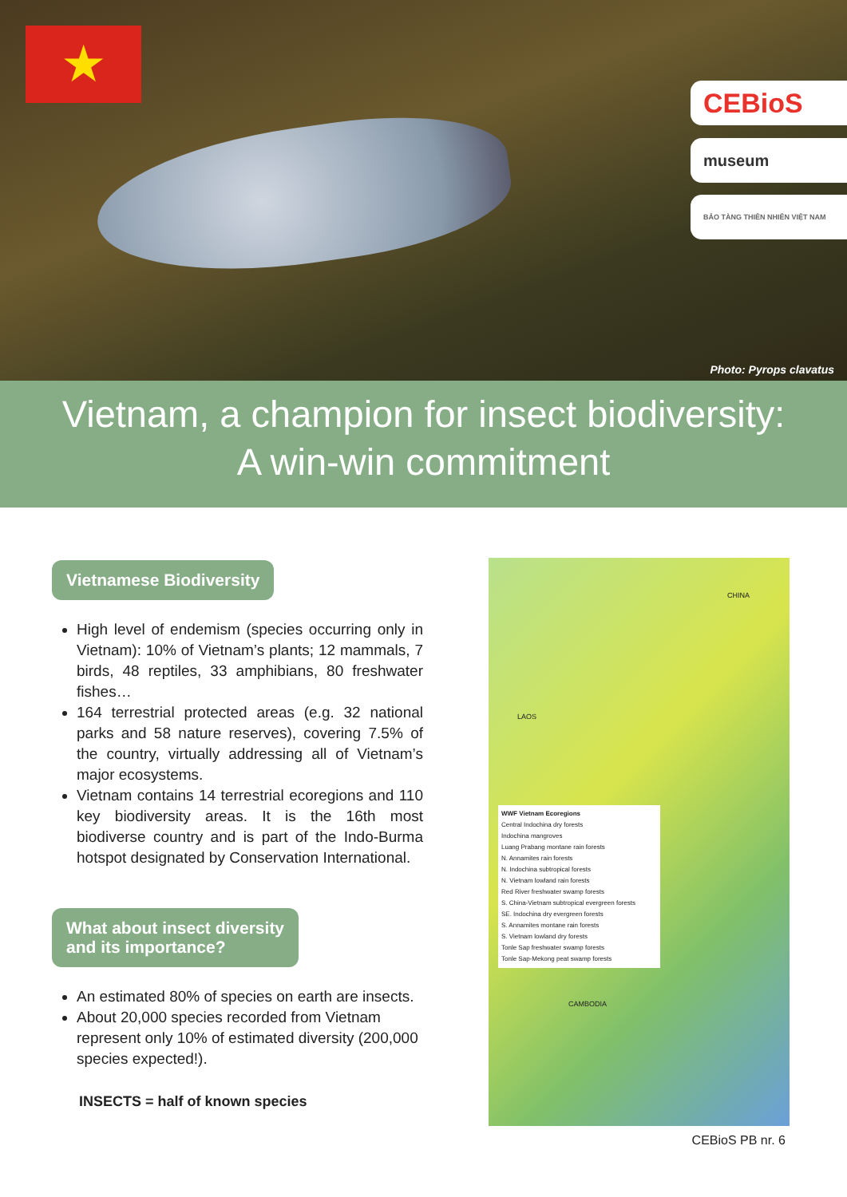★
CEBioS
museum
BẢO TÀNG THIÊN NHIÊN VIỆT NAM
Photo: Pyrops clavatus
Vietnam, a champion for insect biodiversity:
A win-win commitment
Vietnamese Biodiversity
High level of endemism (species occurring only in Vietnam): 10% of Vietnam’s plants; 12 mammals, 7 birds, 48 reptiles, 33 amphibians, 80 freshwater fishes…
164 terrestrial protected areas (e.g. 32 national parks and 58 nature reserves), covering 7.5% of the country, virtually addressing all of Vietnam’s major ecosystems.
Vietnam contains 14 terrestrial ecoregions and 110 key biodiversity areas. It is the 16th most biodiverse country and is part of the Indo-Burma hotspot designated by Conservation International.
What about insect diversity
and its importance?
An estimated 80% of species on earth are insects.
About 20,000 species recorded from Vietnam represent only 10% of estimated diversity (200,000 species expected!).
INSECTS = half of known species
CHINA
LAOS
CAMBODIA
WWF Vietnam Ecoregions
Central Indochina dry forests
Indochina mangroves
Luang Prabang montane rain forests
N. Annamites rain forests
N. Indochina subtropical forests
N. Vietnam lowland rain forests
Red River freshwater swamp forests
S. China-Vietnam subtropical evergreen forests
SE. Indochina dry evergreen forests
S. Annamites montane rain forests
S. Vietnam lowland dry forests
Tonle Sap freshwater swamp forests
Tonle Sap-Mekong peat swamp forests
CEBioS PB nr. 6